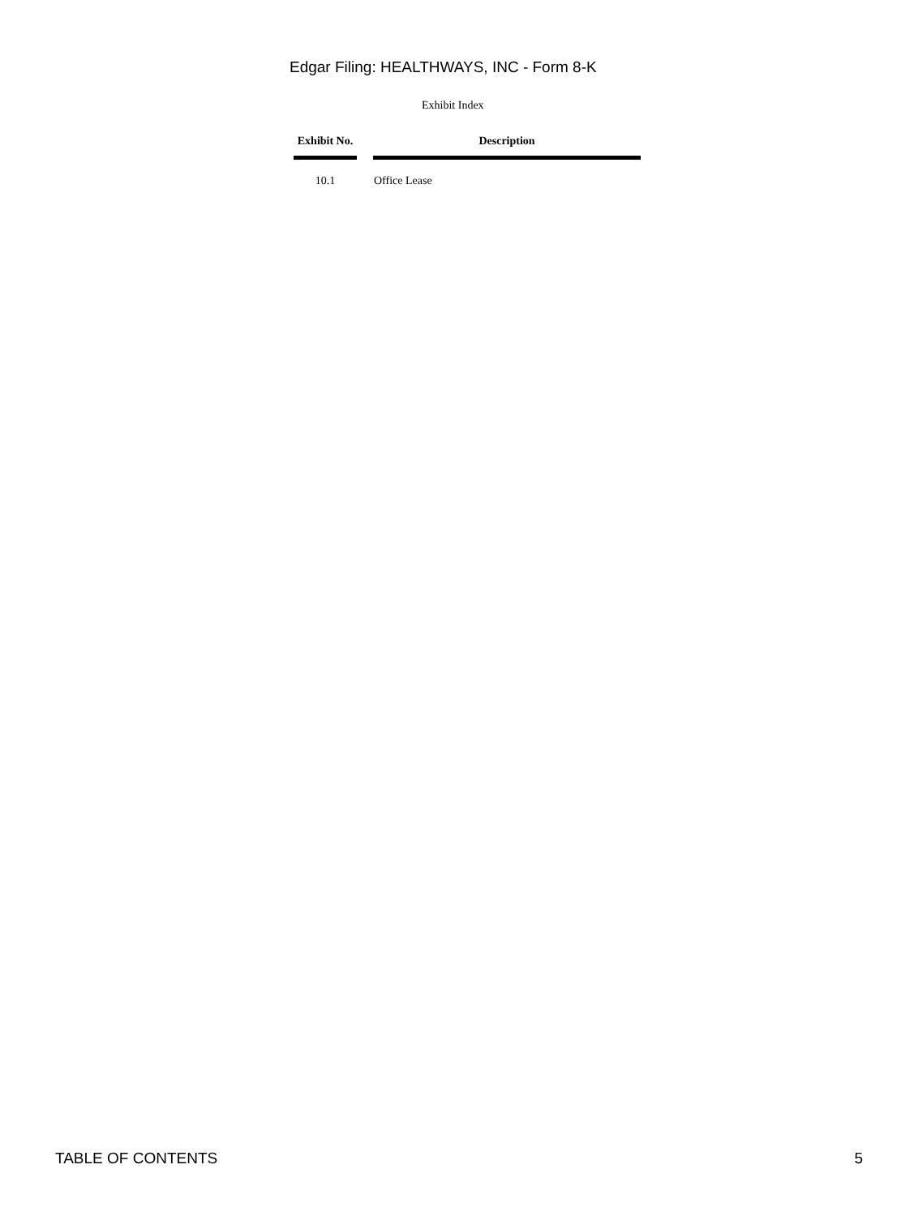Edgar Filing: HEALTHWAYS, INC - Form 8-K
Exhibit Index
| Exhibit No. | | Description |
| --- | --- | --- |
| 10.1 | | Office Lease |
TABLE OF CONTENTS 5